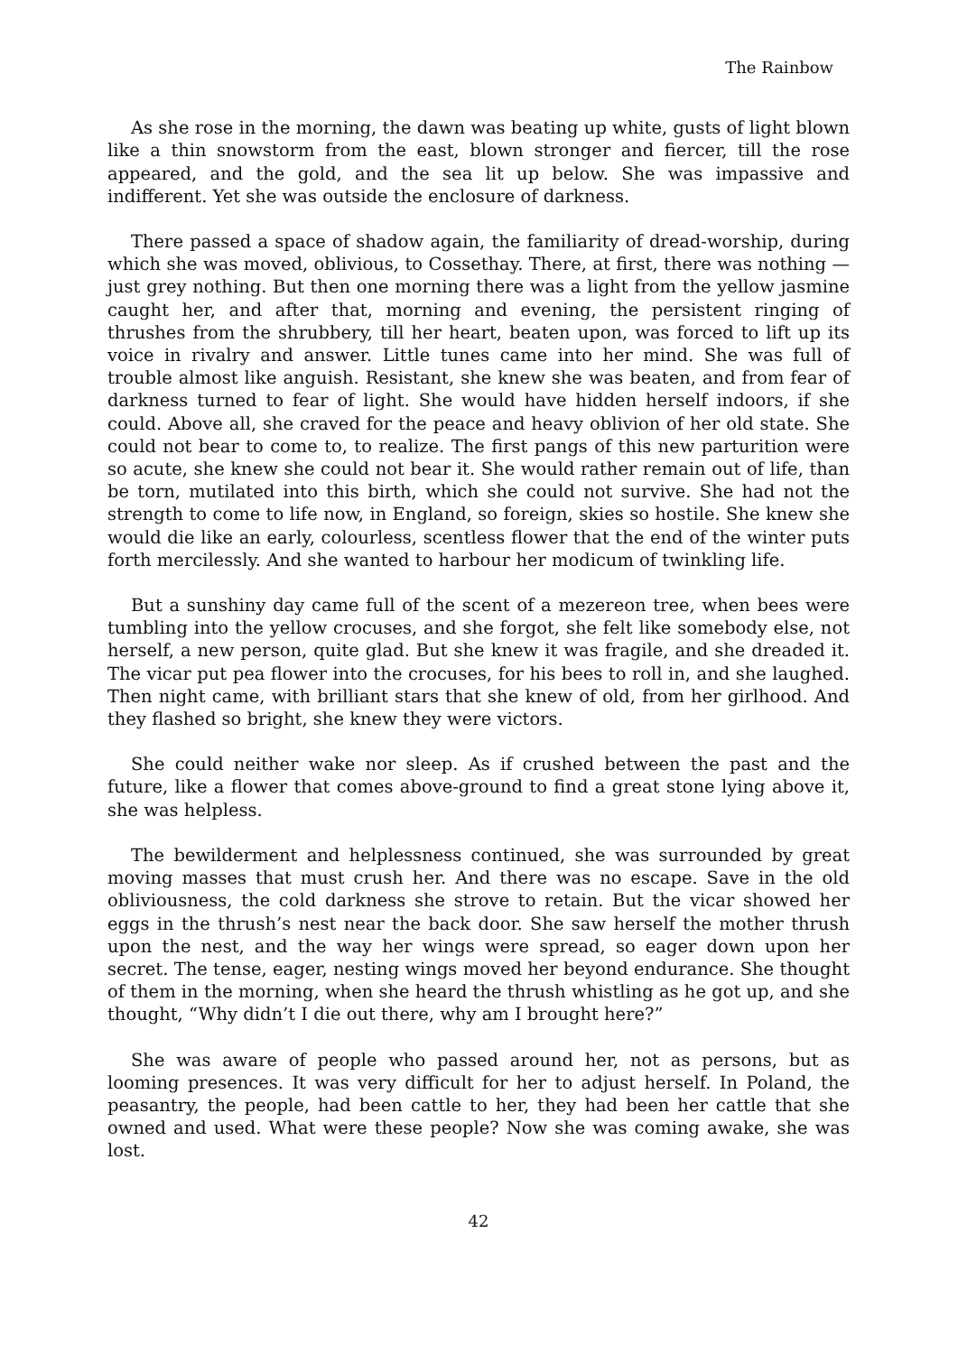The Rainbow
As she rose in the morning, the dawn was beating up white, gusts of light blown like a thin snowstorm from the east, blown stronger and fiercer, till the rose appeared, and the gold, and the sea lit up below. She was impassive and indifferent. Yet she was outside the enclosure of darkness.
There passed a space of shadow again, the familiarity of dread-worship, during which she was moved, oblivious, to Cossethay. There, at first, there was nothing — just grey nothing. But then one morning there was a light from the yellow jasmine caught her, and after that, morning and evening, the persistent ringing of thrushes from the shrubbery, till her heart, beaten upon, was forced to lift up its voice in rivalry and answer. Little tunes came into her mind. She was full of trouble almost like anguish. Resistant, she knew she was beaten, and from fear of darkness turned to fear of light. She would have hidden herself indoors, if she could. Above all, she craved for the peace and heavy oblivion of her old state. She could not bear to come to, to realize. The first pangs of this new parturition were so acute, she knew she could not bear it. She would rather remain out of life, than be torn, mutilated into this birth, which she could not survive. She had not the strength to come to life now, in England, so foreign, skies so hostile. She knew she would die like an early, colourless, scentless flower that the end of the winter puts forth mercilessly. And she wanted to harbour her modicum of twinkling life.
But a sunshiny day came full of the scent of a mezereon tree, when bees were tumbling into the yellow crocuses, and she forgot, she felt like somebody else, not herself, a new person, quite glad. But she knew it was fragile, and she dreaded it. The vicar put pea flower into the crocuses, for his bees to roll in, and she laughed. Then night came, with brilliant stars that she knew of old, from her girlhood. And they flashed so bright, she knew they were victors.
She could neither wake nor sleep. As if crushed between the past and the future, like a flower that comes above-ground to find a great stone lying above it, she was helpless.
The bewilderment and helplessness continued, she was surrounded by great moving masses that must crush her. And there was no escape. Save in the old obliviousness, the cold darkness she strove to retain. But the vicar showed her eggs in the thrush’s nest near the back door. She saw herself the mother thrush upon the nest, and the way her wings were spread, so eager down upon her secret. The tense, eager, nesting wings moved her beyond endurance. She thought of them in the morning, when she heard the thrush whistling as he got up, and she thought, “Why didn’t I die out there, why am I brought here?”
She was aware of people who passed around her, not as persons, but as looming presences. It was very difficult for her to adjust herself. In Poland, the peasantry, the people, had been cattle to her, they had been her cattle that she owned and used. What were these people? Now she was coming awake, she was lost.
42